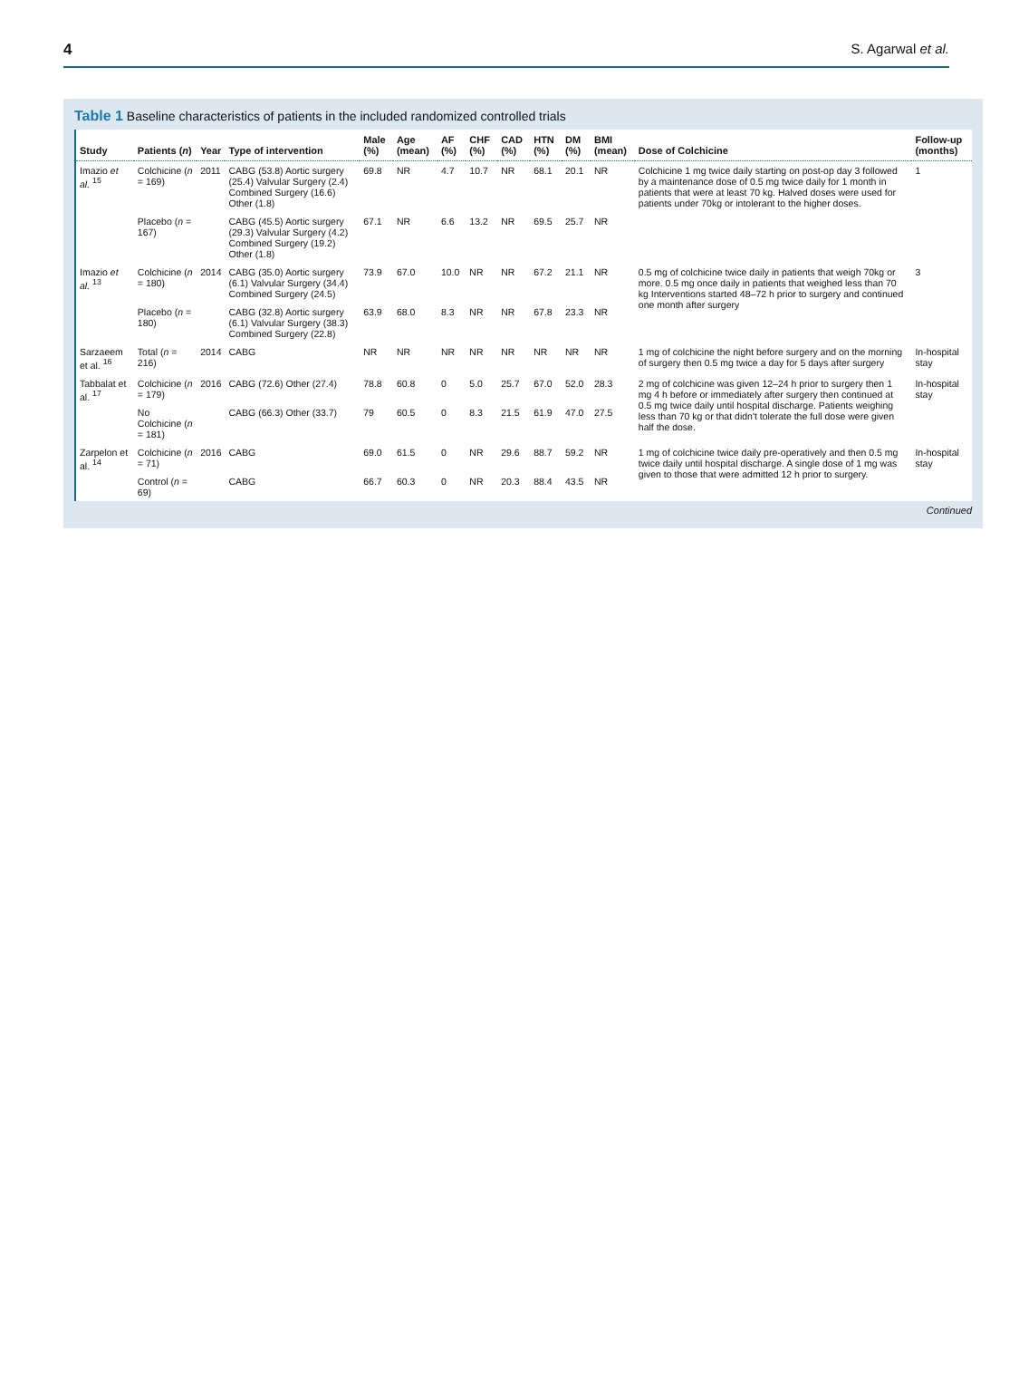4 S. Agarwal et al.
Table 1 Baseline characteristics of patients in the included randomized controlled trials
| Study | Patients ( n ) | Year | Type of intervention | Male (%) | Age (mean) | AF (%) | CHF (%) | CAD (%) | HTN (%) | DM (%) | BMI (mean) | Dose of Colchicine | Follow-up (months) |
| --- | --- | --- | --- | --- | --- | --- | --- | --- | --- | --- | --- | --- | --- |
| Imazio et al. <sup>15</sup> | Colchicine ( n = 169) | 2011 | CABG (53.8) Aortic surgery (25.4) Valvular Surgery (2.4) Combined Surgery (16.6) Other (1.8) | 69.8 | NR | 4.7 | 10.7 | NR | 68.1 | 20.1 | NR | Colchicine 1 mg twice daily starting on post-op day 3 followed by a maintenance dose of 0.5 mg twice daily for 1 month in patients that were at least 70 kg. Halved doses were used for patients under 70kg or intolerant to the higher doses. | 1 |
| | Placebo ( n = 167) | | CABG (45.5) Aortic surgery (29.3) Valvular Surgery (4.2) Combined Surgery (19.2) Other (1.8) | 67.1 | NR | 6.6 | 13.2 | NR | 69.5 | 25.7 | NR | | |
| Imazio et al. <sup>13</sup> | Colchicine ( n = 180) | 2014 | CABG (35.0) Aortic surgery (6.1) Valvular Surgery (34.4) Combined Surgery (24.5) | 73.9 | 67.0 | 10.0 | NR | NR | 67.2 | 21.1 | NR | 0.5 mg of colchicine twice daily in patients that weigh 70kg or more. 0.5 mg once daily in patients that weighed less than 70 kg Interventions started 48–72 h prior to surgery and continued one month after surgery | 3 |
| | Placebo ( n = 180) | | CABG (32.8) Aortic surgery (6.1) Valvular Surgery (38.3) Combined Surgery (22.8) | 63.9 | 68.0 | 8.3 | NR | NR | 67.8 | 23.3 | NR | | |
| Sarzaeem et al. <sup>16</sup> | Total ( n = 216) | 2014 | CABG | NR | NR | NR | NR | NR | NR | NR | NR | 1 mg of colchicine the night before surgery and on the morning of surgery then 0.5 mg twice a day for 5 days after surgery | In-hospital stay |
| Tabbalat et al. <sup>17</sup> | Colchicine ( n = 179) | 2016 | CABG (72.6) Other (27.4) | 78.8 | 60.8 | 0 | 5.0 | 25.7 | 67.0 | 52.0 | 28.3 | 2 mg of colchicine was given 12–24 h prior to surgery then 1 mg 4 h before or immediately after surgery then continued at 0.5 mg twice daily until hospital discharge. Patients weighing less than 70 kg or that didn't tolerate the full dose were given half the dose. | In-hospital stay |
| | No Colchicine ( n = 181) | | CABG (66.3) Other (33.7) | 79 | 60.5 | 0 | 8.3 | 21.5 | 61.9 | 47.0 | 27.5 | | |
| Zarpelon et al. <sup>14</sup> | Colchicine ( n = 71) | 2016 | CABG | 69.0 | 61.5 | 0 | NR | 29.6 | 88.7 | 59.2 | NR | 1 mg of colchicine twice daily pre-operatively and then 0.5 mg twice daily until hospital discharge. A single dose of 1 mg was given to those that were admitted 12 h prior to surgery. | In-hospital stay |
| | Control ( n = 69) | | CABG | 66.7 | 60.3 | 0 | NR | 20.3 | 88.4 | 43.5 | NR | | |
Continued